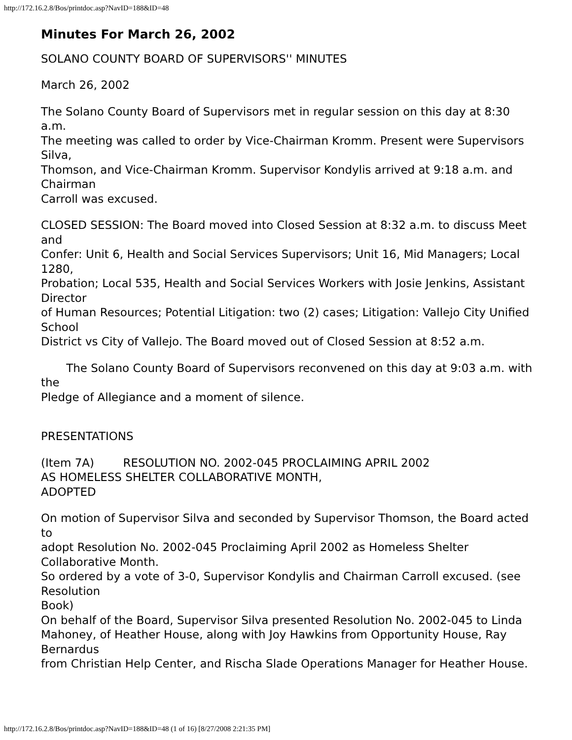http://172.16.2.8/Bos/printdoc.asp?NavID=188&ID=48
Minutes For March 26, 2002
SOLANO COUNTY BOARD OF SUPERVISORS'' MINUTES
March 26, 2002
The Solano County Board of Supervisors met in regular session on this day at 8:30 a.m.
The meeting was called to order by Vice-Chairman Kromm. Present were Supervisors Silva,
Thomson, and Vice-Chairman Kromm. Supervisor Kondylis arrived at 9:18 a.m. and Chairman
Carroll was excused.
CLOSED SESSION: The Board moved into Closed Session at 8:32 a.m. to discuss Meet and
Confer: Unit 6, Health and Social Services Supervisors; Unit 16, Mid Managers; Local 1280,
Probation; Local 535, Health and Social Services Workers with Josie Jenkins, Assistant Director
of Human Resources; Potential Litigation: two (2) cases; Litigation: Vallejo City Unified School
District vs City of Vallejo. The Board moved out of Closed Session at 8:52 a.m.
The Solano County Board of Supervisors reconvened on this day at 9:03 a.m. with the
Pledge of Allegiance and a moment of silence.
PRESENTATIONS
(Item 7A) RESOLUTION NO. 2002-045 PROCLAIMING APRIL 2002
AS HOMELESS SHELTER COLLABORATIVE MONTH,
ADOPTED
On motion of Supervisor Silva and seconded by Supervisor Thomson, the Board acted to
adopt Resolution No. 2002-045 Proclaiming April 2002 as Homeless Shelter Collaborative Month.
So ordered by a vote of 3-0, Supervisor Kondylis and Chairman Carroll excused. (see Resolution
Book)
On behalf of the Board, Supervisor Silva presented Resolution No. 2002-045 to Linda
Mahoney, of Heather House, along with Joy Hawkins from Opportunity House, Ray Bernardus
from Christian Help Center, and Rischa Slade Operations Manager for Heather House.
http://172.16.2.8/Bos/printdoc.asp?NavID=188&ID=48 (1 of 16) [8/27/2008 2:21:35 PM]